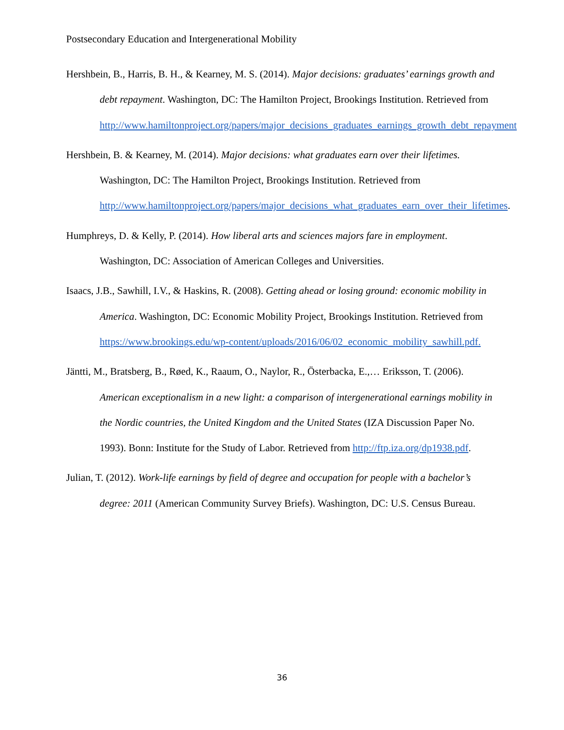Postsecondary Education and Intergenerational Mobility
Hershbein, B., Harris, B. H., & Kearney, M. S. (2014). Major decisions: graduates’ earnings growth and debt repayment. Washington, DC: The Hamilton Project, Brookings Institution. Retrieved from http://www.hamiltonproject.org/papers/major_decisions_graduates_earnings_growth_debt_repayment
Hershbein, B. & Kearney, M. (2014). Major decisions: what graduates earn over their lifetimes. Washington, DC: The Hamilton Project, Brookings Institution. Retrieved from http://www.hamiltonproject.org/papers/major_decisions_what_graduates_earn_over_their_lifetimes.
Humphreys, D. & Kelly, P. (2014). How liberal arts and sciences majors fare in employment. Washington, DC: Association of American Colleges and Universities.
Isaacs, J.B., Sawhill, I.V., & Haskins, R. (2008). Getting ahead or losing ground: economic mobility in America. Washington, DC: Economic Mobility Project, Brookings Institution. Retrieved from https://www.brookings.edu/wp-content/uploads/2016/06/02_economic_mobility_sawhill.pdf.
Jäntti, M., Bratsberg, B., Røed, K., Raaum, O., Naylor, R., Österbacka, E.,… Eriksson, T. (2006). American exceptionalism in a new light: a comparison of intergenerational earnings mobility in the Nordic countries, the United Kingdom and the United States (IZA Discussion Paper No. 1993). Bonn: Institute for the Study of Labor. Retrieved from http://ftp.iza.org/dp1938.pdf.
Julian, T. (2012). Work-life earnings by field of degree and occupation for people with a bachelor’s degree: 2011 (American Community Survey Briefs). Washington, DC: U.S. Census Bureau.
36